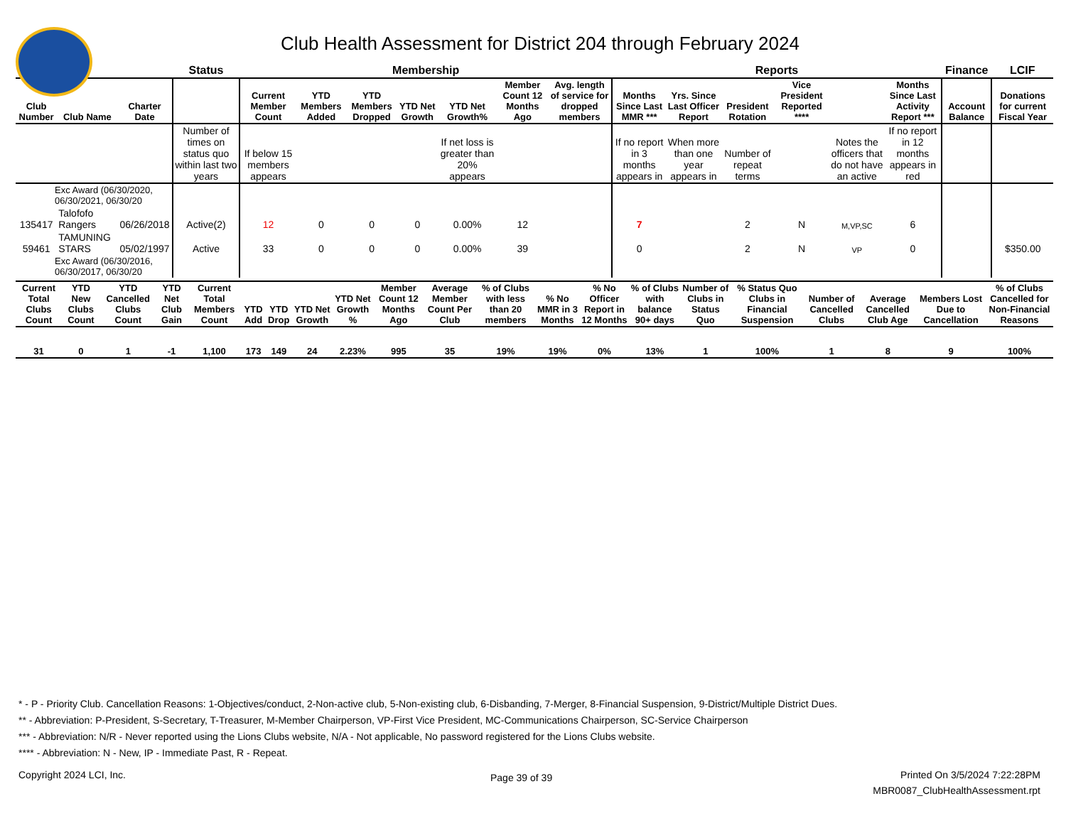Club Health Assessment for District 204 through February 2024
| | | | Status | Membership | | | | | | | Reports | | | | | | Finance | LCIF |
| --- | --- | --- | --- | --- | --- | --- | --- | --- | --- | --- | --- | --- | --- | --- | --- | --- | --- | --- |
| Club Number | Club Name | Charter Date | | Current Member Count | YTD Members Added | YTD Members Dropped | YTD Net Growth | YTD Net Growth% | Member Count 12 Months Ago | Avg. length of service for dropped members | Months Since Last MMR *** | Yrs. Since Last Officer Report | President Rotation | Vice President Reported **** | | Months Since Last Activity Report *** | Account Balance | Donations for current Fiscal Year |
| | | | Number of times on status quo within last two years | If below 15 members appears | | | | If net loss is greater than 20% appears | | | If no report in 3 months appears in | When more than one year appears in | Number of repeat terms | | Notes the officers that do not have an active | If no report in 12 months appears in red | | |
| Exc Award (06/30/2020, 06/30/2021, 06/30/20 | | | | | | | | | | | | | | | | | | |
| 135417 | Talofofo Rangers | 06/26/2018 | Active(2) | 12 | 0 | 0 | 0 | 0.00% | 12 | | 7 | | 2 | N | M,VP,SC | 6 | | |
| 59461 | TAMUNING STARS | 05/02/1997 | Active | 33 | 0 | 0 | 0 | 0.00% | 39 | | 0 | | 2 | N | VP | 0 | | $350.00 |
| Exc Award (06/30/2016, 06/30/2017, 06/30/20 | | | | | | | | | | | | | | | | | | |
| Current Total Clubs Count | YTD New Clubs Count | YTD Cancelled Clubs Count | YTD Net Club Gain | Current Total Members Count | YTD Add | YTD Drop | YTD Net Growth | YTD Net Growth % | Member Count 12 Months Ago | Average Member Count Per Club | % of Clubs with less than 20 members | % No MMR in 3 Months | % No Officer Report in 12 Months | % of Clubs with balance 90+ days | Number of Clubs in Status Quo | % Status Quo Clubs in Financial Suspension | Number of Cancelled Clubs | Average Cancelled Club Age | Members Lost Due to Cancellation | % of Clubs Cancelled for Non-Financial Reasons |
| --- | --- | --- | --- | --- | --- | --- | --- | --- | --- | --- | --- | --- | --- | --- | --- | --- | --- | --- | --- | --- |
| 31 | 0 | 1 | -1 | 1,100 | 173 | 149 | 24 | 2.23% | 995 | 35 | 19% | 19% | 0% | 13% | 1 | 100% | 1 | 8 | 9 | 100% |
* - P - Priority Club. Cancellation Reasons: 1-Objectives/conduct, 2-Non-active club, 5-Non-existing club, 6-Disbanding, 7-Merger, 8-Financial Suspension, 9-District/Multiple District Dues.
** - Abbreviation: P-President, S-Secretary, T-Treasurer, M-Member Chairperson, VP-First Vice President, MC-Communications Chairperson, SC-Service Chairperson
*** - Abbreviation: N/R - Never reported using the Lions Clubs website, N/A - Not applicable, No password registered for the Lions Clubs website.
**** - Abbreviation: N - New, IP - Immediate Past, R - Repeat.
Copyright 2024 LCI, Inc. Page 39 of 39
Printed On 3/5/2024 7:22:28PM
MBR0087_ClubHealthAssessment.rpt